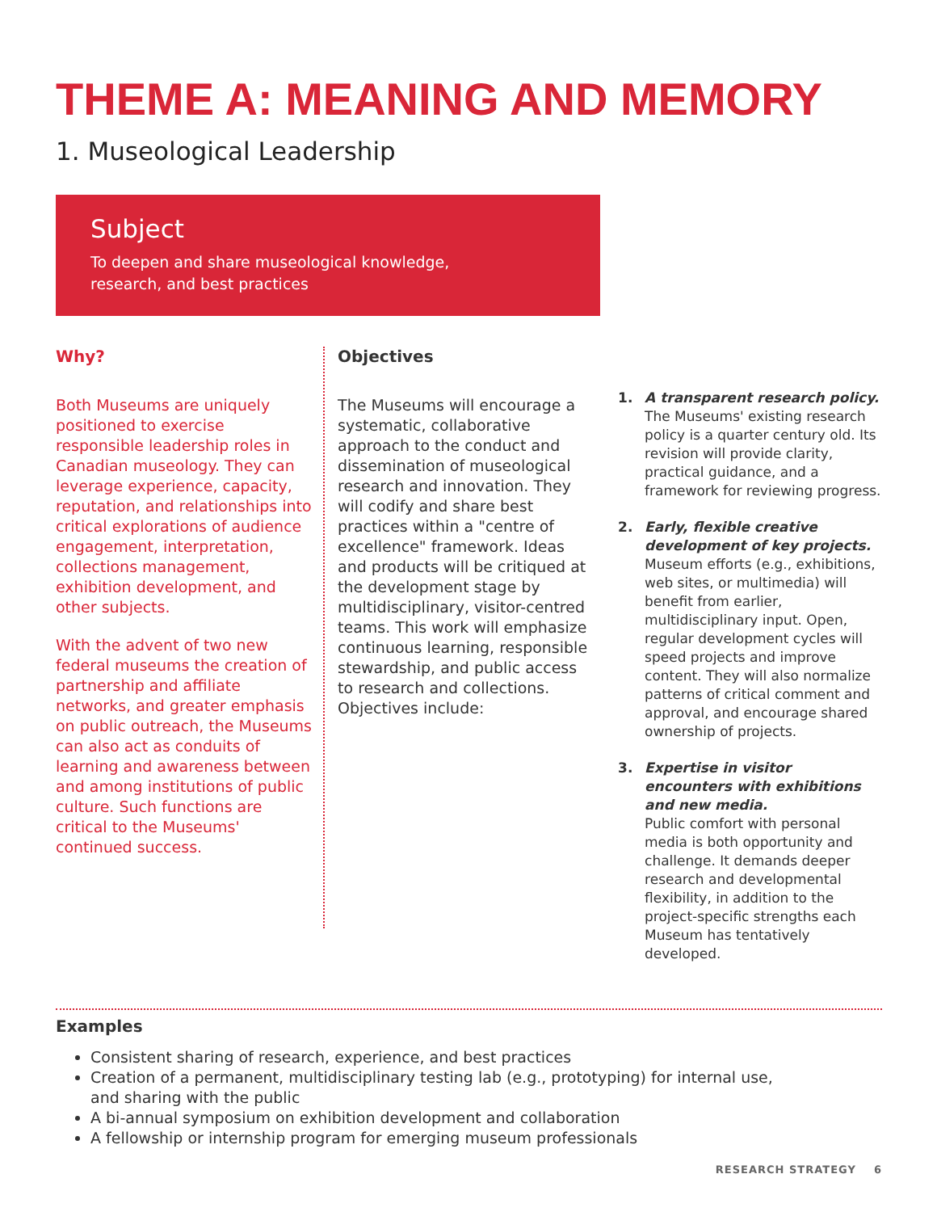THEME A: MEANING AND MEMORY
1. Museological Leadership
Subject
To deepen and share museological knowledge,
research, and best practices
Why?
Both Museums are uniquely positioned to exercise responsible leadership roles in Canadian museology. They can leverage experience, capacity, reputation, and relationships into critical explorations of audience engagement, interpretation, collections management, exhibition development, and other subjects.
With the advent of two new federal museums the creation of partnership and affiliate networks, and greater emphasis on public outreach, the Museums can also act as conduits of learning and awareness between and among institutions of public culture. Such functions are critical to the Museums' continued success.
Objectives
The Museums will encourage a systematic, collaborative approach to the conduct and dissemination of museological research and innovation. They will codify and share best practices within a "centre of excellence" framework. Ideas and products will be critiqued at the development stage by multidisciplinary, visitor-centred teams. This work will emphasize continuous learning, responsible stewardship, and public access to research and collections. Objectives include:
1. A transparent research policy.
The Museums' existing research policy is a quarter century old. Its revision will provide clarity, practical guidance, and a framework for reviewing progress.
2. Early, flexible creative development of key projects.
Museum efforts (e.g., exhibitions, web sites, or multimedia) will benefit from earlier, multidisciplinary input. Open, regular development cycles will speed projects and improve content. They will also normalize patterns of critical comment and approval, and encourage shared ownership of projects.
3. Expertise in visitor encounters with exhibitions and new media.
Public comfort with personal media is both opportunity and challenge. It demands deeper research and developmental flexibility, in addition to the project-specific strengths each Museum has tentatively developed.
Examples
Consistent sharing of research, experience, and best practices
Creation of a permanent, multidisciplinary testing lab (e.g., prototyping) for internal use,
and sharing with the public
A bi-annual symposium on exhibition development and collaboration
A fellowship or internship program for emerging museum professionals
RESEARCH STRATEGY 6